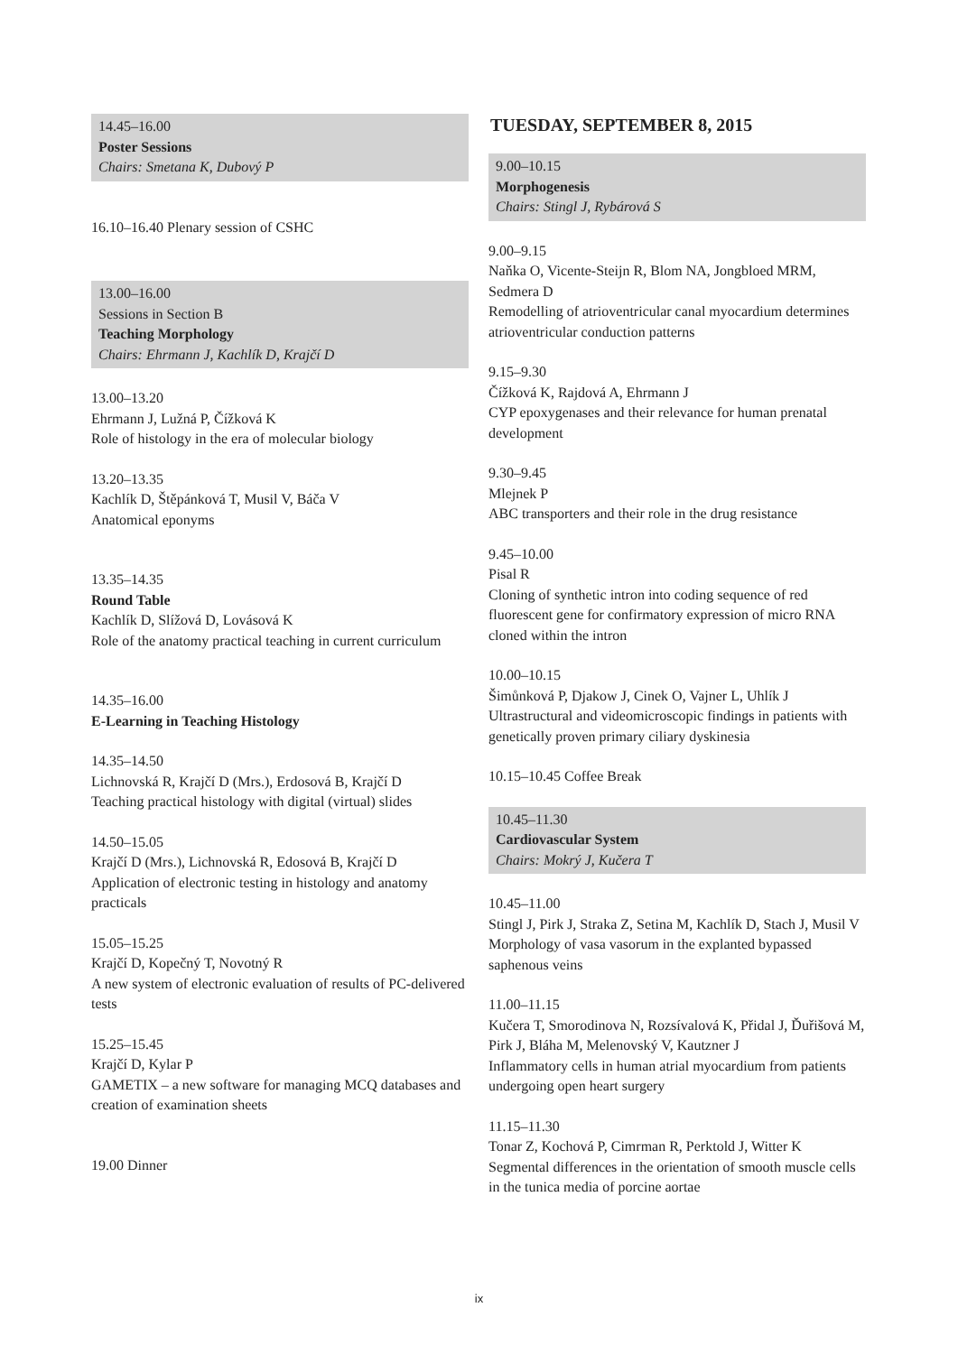14.45–16.00
Poster Sessions
Chairs: Smetana K, Dubový P
16.10–16.40 Plenary session of CSHC
13.00–16.00
Sessions in Section B
Teaching Morphology
Chairs: Ehrmann J, Kachlík D, Krajčí D
13.00–13.20
Ehrmann J, Lužná P, Čížková K
Role of histology in the era of molecular biology
13.20–13.35
Kachlík D, Štěpánková T, Musil V, Báča V
Anatomical eponyms
13.35–14.35
Round Table
Kachlík D, Slížová D, Lovásová K
Role of the anatomy practical teaching in current curriculum
14.35–16.00
E-Learning in Teaching Histology
14.35–14.50
Lichnovská R, Krajčí D (Mrs.), Erdosová B, Krajčí D
Teaching practical histology with digital (virtual) slides
14.50–15.05
Krajčí D (Mrs.), Lichnovská R, Edosová B, Krajčí D
Application of electronic testing in histology and anatomy practicals
15.05–15.25
Krajčí D, Kopečný T, Novotný R
A new system of electronic evaluation of results of PC-delivered tests
15.25–15.45
Krajčí D, Kylar P
GAMETIX – a new software for managing MCQ databases and creation of examination sheets
19.00 Dinner
TUESDAY, SEPTEMBER 8, 2015
9.00–10.15
Morphogenesis
Chairs: Stingl J, Rybárová S
9.00–9.15
Naňka O, Vicente-Steijn R, Blom NA, Jongbloed MRM, Sedmera D
Remodelling of atrioventricular canal myocardium determines atrioventricular conduction patterns
9.15–9.30
Čížková K, Rajdová A, Ehrmann J
CYP epoxygenases and their relevance for human prenatal development
9.30–9.45
Mlejnek P
ABC transporters and their role in the drug resistance
9.45–10.00
Pisal R
Cloning of synthetic intron into coding sequence of red fluorescent gene for confirmatory expression of micro RNA cloned within the intron
10.00–10.15
Šimůnková P, Djakow J, Cinek O, Vajner L, Uhlík J
Ultrastructural and videomicroscopic findings in patients with genetically proven primary ciliary dyskinesia
10.15–10.45 Coffee Break
10.45–11.30
Cardiovascular System
Chairs: Mokrý J, Kučera T
10.45–11.00
Stingl J, Pirk J, Straka Z, Setina M, Kachlík D, Stach J, Musil V
Morphology of vasa vasorum in the explanted bypassed saphenous veins
11.00–11.15
Kučera T, Smorodinova N, Rozsívalová K, Přidal J, Ďuřišová M, Pirk J, Bláha M, Melenovský V, Kautzner J
Inflammatory cells in human atrial myocardium from patients undergoing open heart surgery
11.15–11.30
Tonar Z, Kochová P, Cimrman R, Perktold J, Witter K
Segmental differences in the orientation of smooth muscle cells in the tunica media of porcine aortae
ix